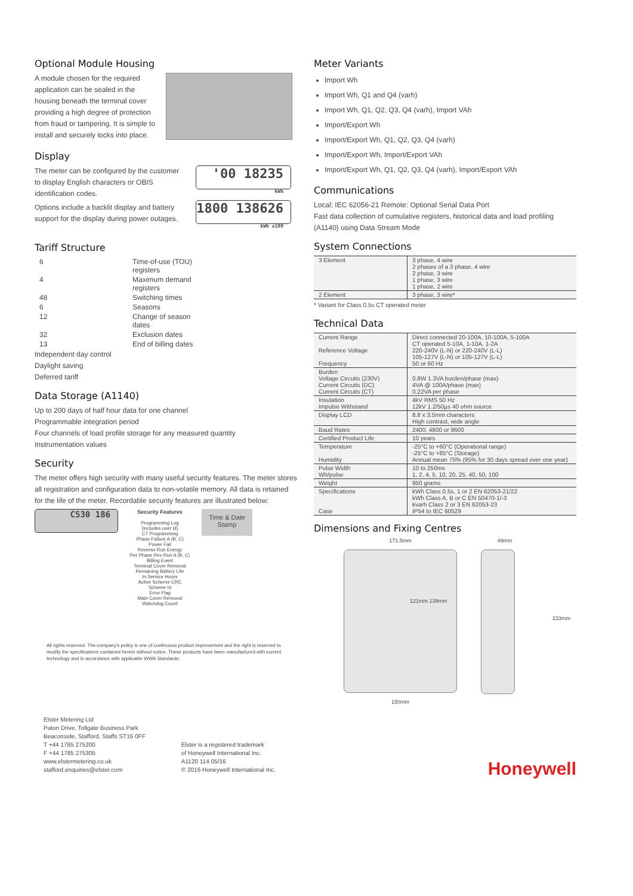Optional Module Housing
A module chosen for the required application can be sealed in the housing beneath the terminal cover providing a high degree of protection from fraud or tampering. It is simple to install and securely locks into place.
Display
The meter can be configured by the customer to display English characters or OBIS identification codes.
Options include a backlit display and battery support for the display during power outages.
'00 18235 kWh
1800 138626 kWh x100
Tariff Structure
| 6 | Time-of-use (TOU) registers |
| 4 | Maximum demand registers |
| 48 | Switching times |
| 6 | Seasons |
| 12 | Change of season dates |
| 32 | Exclusion dates |
| 13 | End of billing dates |
Independent day control
Daylight saving
Deferred tariff
Data Storage (A1140)
Up to 200 days of half hour data for one channel
Programmable integration period
Four channels of load profile storage for any measured quantity
Instrumentation values
Security
The meter offers high security with many useful security features. The meter stores all registration and configuration data to non-volatile memory. All data is retained for the life of the meter. Recordable security features are illustrated below:
C530 186
Security Features
Programming Log
(includes user id)
CT Programming
Phase Failure A (B, C)
Power Fail
Reverse Run Energy
Per Phase Rev Run A (B, C)
Billing Event
Terminal Cover Removal
Remaining Battery Life
In Service Hours
Active Scheme CRC
Scheme Id
Error Flag
Main Cover Removal
Watchdog Count
Time & Date Stamp
All rights reserved. The company's policy is one of continuous product improvement and the right is reserved to modify the specifications contained herein without notice. These products have been manufactured with current technology and in accordance with applicable WWA Standards.
Elster Metering Ltd
Paton Drive, Tollgate Business Park
Beaconside, Stafford, Staffs ST16 0FF
T +44 1785 275200
F +44 1785 275305
www.elstermetering.co.uk
stafford.enquiries@elster.com
Elster is a registered trademark
of Honeywell International Inc.
A1120 114 05/16
© 2016 Honeywell International Inc.
Meter Variants
Import Wh
Import Wh, Q1 and Q4 (varh)
Import Wh, Q1, Q2, Q3, Q4 (varh), Import VAh
Import/Export Wh
Import/Export Wh, Q1, Q2, Q3, Q4 (varh)
Import/Export Wh, Import/Export VAh
Import/Export Wh, Q1, Q2, Q3, Q4 (varh), Import/Export VAh
Communications
Local: IEC 62056-21 Remote: Optional Serial Data Port
Fast data collection of cumulative registers, historical data and load profiling (A1140) using Data Stream Mode
System Connections
| 3 Element | 3 phase, 4 wire 2 phases of a 3 phase, 4 wire 2 phase, 3 wire 1 phase, 3 wire 1 phase, 2 wire |
| 2 Element | 3 phase, 3 wire* |
* Variant for Class 0.5s CT operated meter
Technical Data
| Current Range Reference Voltage Frequency | Direct connected 20-100A, 10-100A, 5-100A CT operated 5-10A, 1-10A, 1-2A 220-240V (L-N) or 220-240V (L-L) 105-127V (L-N) or 105-127V (L-L) 50 or 60 Hz |
| Burden Voltage Circuits (230V) Current Circuits (DC) Current Circuits (CT) | 0.8W 1.3VA burden/phase (max) 4VA @ 100A/phase (max) 0.22VA per phase |
| Insulation Impulse Withstand | 4kV RMS 50 Hz 12kV 1.2/50µs 40 ohm source |
| Display LCD | 8.8 x 3.5mm characters High contrast, wide angle |
| Baud Rates | 2400, 4800 or 9600 |
| Certified Product Life | 10 years |
| Temperature Humidity | -25°C to +60°C (Operational range) -25°C to +85°C (Storage) Annual mean 75% (95% for 30 days spread over one year) |
| Pulse Width Wh/pulse | 10 to 250ms 1, 2, 4, 5, 10, 20, 25, 40, 50, 100 |
| Weight | 950 grams |
| Specifications Case | kWh Class 0.5s, 1 or 2 EN 62053-21/22 kWh Class A, B or C EN 50470-1/-3 kvarh Class 2 or 3 EN 62053-23 IP54 to IEC 60529 |
Dimensions and Fixing Centres
171.5mm
121mm 139mm
150mm
49mm
233mm
Honeywell